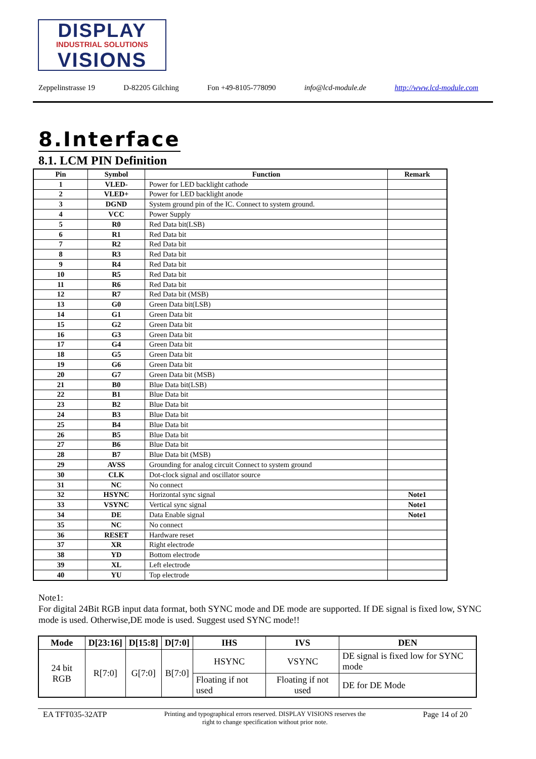DISPLAY
INDUSTRIAL SOLUTIONS
VISIONS
Zeppelinstrasse 19 D-82205 Gilching Fon +49-8105-778090 info@lcd-module.de http://www.lcd-module.com
8.Interface
8.1. LCM PIN Definition
| Pin | Symbol | Function | Remark |
| --- | --- | --- | --- |
| 1 | VLED- | Power for LED backlight cathode | |
| 2 | VLED+ | Power for LED backlight anode | |
| 3 | DGND | System ground pin of the IC. Connect to system ground. | |
| 4 | VCC | Power Supply | |
| 5 | R0 | Red Data bit(LSB) | |
| 6 | R1 | Red Data bit | |
| 7 | R2 | Red Data bit | |
| 8 | R3 | Red Data bit | |
| 9 | R4 | Red Data bit | |
| 10 | R5 | Red Data bit | |
| 11 | R6 | Red Data bit | |
| 12 | R7 | Red Data bit (MSB) | |
| 13 | G0 | Green Data bit(LSB) | |
| 14 | G1 | Green Data bit | |
| 15 | G2 | Green Data bit | |
| 16 | G3 | Green Data bit | |
| 17 | G4 | Green Data bit | |
| 18 | G5 | Green Data bit | |
| 19 | G6 | Green Data bit | |
| 20 | G7 | Green Data bit (MSB) | |
| 21 | B0 | Blue Data bit(LSB) | |
| 22 | B1 | Blue Data bit | |
| 23 | B2 | Blue Data bit | |
| 24 | B3 | Blue Data bit | |
| 25 | B4 | Blue Data bit | |
| 26 | B5 | Blue Data bit | |
| 27 | B6 | Blue Data bit | |
| 28 | B7 | Blue Data bit (MSB) | |
| 29 | AVSS | Grounding for analog circuit Connect to system ground | |
| 30 | CLK | Dot-clock signal and oscillator source | |
| 31 | NC | No connect | |
| 32 | HSYNC | Horizontal sync signal | Note1 |
| 33 | VSYNC | Vertical sync signal | Note1 |
| 34 | DE | Data Enable signal | Note1 |
| 35 | NC | No connect | |
| 36 | RESET | Hardware reset | |
| 37 | XR | Right electrode | |
| 38 | YD | Bottom electrode | |
| 39 | XL | Left electrode | |
| 40 | YU | Top electrode | |
Note1:
For digital 24Bit RGB input data format, both SYNC mode and DE mode are supported. If DE signal is fixed low, SYNC mode is used. Otherwise,DE mode is used. Suggest used SYNC mode!!
| Mode | D[23:16] | D[15:8] | D[7:0] | IHS | IVS | DEN |
| --- | --- | --- | --- | --- | --- | --- |
| 24 bit RGB | R[7:0] | G[7:0] | B[7:0] | HSYNC | VSYNC | DE signal is fixed low for SYNC mode |
| | | | | Floating if not used | Floating if not used | DE for DE Mode |
EA TFT035-32ATP Printing and typographical errors reserved. DISPLAY VISIONS reserves the
right to change specification without prior note. Page 14 of 20